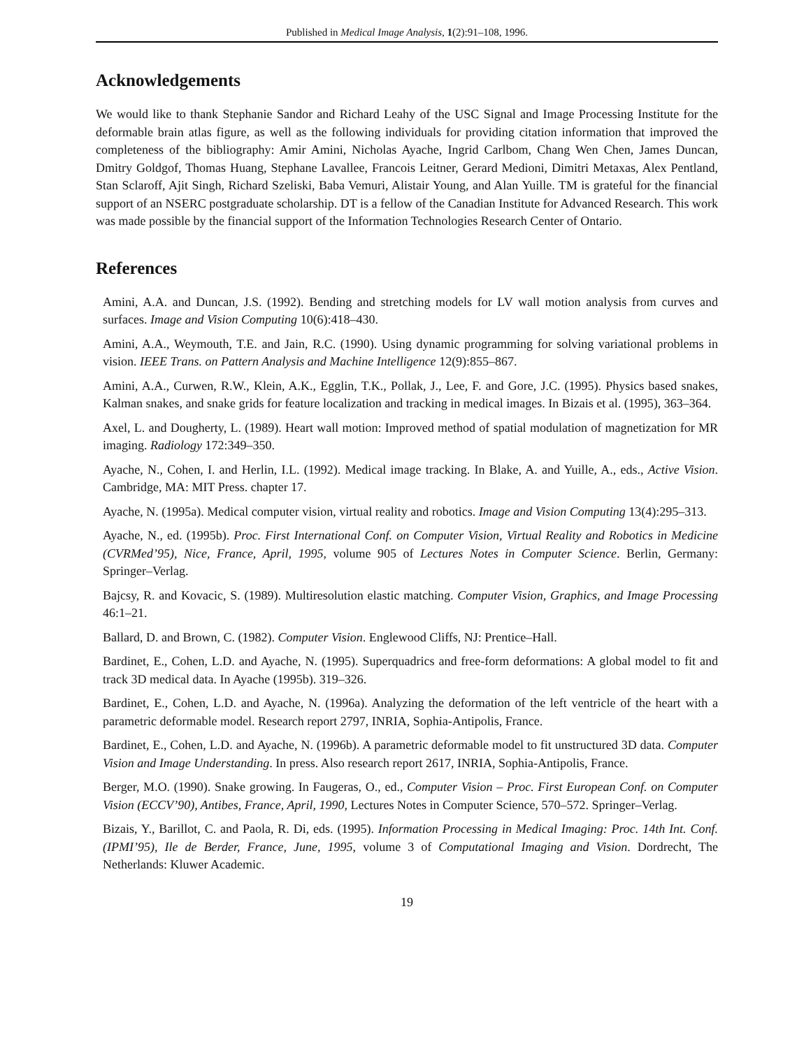Published in Medical Image Analysis, 1(2):91–108, 1996.
Acknowledgements
We would like to thank Stephanie Sandor and Richard Leahy of the USC Signal and Image Processing Institute for the deformable brain atlas figure, as well as the following individuals for providing citation information that improved the completeness of the bibliography: Amir Amini, Nicholas Ayache, Ingrid Carlbom, Chang Wen Chen, James Duncan, Dmitry Goldgof, Thomas Huang, Stephane Lavallee, Francois Leitner, Gerard Medioni, Dimitri Metaxas, Alex Pentland, Stan Sclaroff, Ajit Singh, Richard Szeliski, Baba Vemuri, Alistair Young, and Alan Yuille. TM is grateful for the financial support of an NSERC postgraduate scholarship. DT is a fellow of the Canadian Institute for Advanced Research. This work was made possible by the financial support of the Information Technologies Research Center of Ontario.
References
Amini, A.A. and Duncan, J.S. (1992). Bending and stretching models for LV wall motion analysis from curves and surfaces. Image and Vision Computing 10(6):418–430.
Amini, A.A., Weymouth, T.E. and Jain, R.C. (1990). Using dynamic programming for solving variational problems in vision. IEEE Trans. on Pattern Analysis and Machine Intelligence 12(9):855–867.
Amini, A.A., Curwen, R.W., Klein, A.K., Egglin, T.K., Pollak, J., Lee, F. and Gore, J.C. (1995). Physics based snakes, Kalman snakes, and snake grids for feature localization and tracking in medical images. In Bizais et al. (1995), 363–364.
Axel, L. and Dougherty, L. (1989). Heart wall motion: Improved method of spatial modulation of magnetization for MR imaging. Radiology 172:349–350.
Ayache, N., Cohen, I. and Herlin, I.L. (1992). Medical image tracking. In Blake, A. and Yuille, A., eds., Active Vision. Cambridge, MA: MIT Press. chapter 17.
Ayache, N. (1995a). Medical computer vision, virtual reality and robotics. Image and Vision Computing 13(4):295–313.
Ayache, N., ed. (1995b). Proc. First International Conf. on Computer Vision, Virtual Reality and Robotics in Medicine (CVRMed’95), Nice, France, April, 1995, volume 905 of Lectures Notes in Computer Science. Berlin, Germany: Springer–Verlag.
Bajcsy, R. and Kovacic, S. (1989). Multiresolution elastic matching. Computer Vision, Graphics, and Image Processing 46:1–21.
Ballard, D. and Brown, C. (1982). Computer Vision. Englewood Cliffs, NJ: Prentice–Hall.
Bardinet, E., Cohen, L.D. and Ayache, N. (1995). Superquadrics and free-form deformations: A global model to fit and track 3D medical data. In Ayache (1995b). 319–326.
Bardinet, E., Cohen, L.D. and Ayache, N. (1996a). Analyzing the deformation of the left ventricle of the heart with a parametric deformable model. Research report 2797, INRIA, Sophia-Antipolis, France.
Bardinet, E., Cohen, L.D. and Ayache, N. (1996b). A parametric deformable model to fit unstructured 3D data. Computer Vision and Image Understanding. In press. Also research report 2617, INRIA, Sophia-Antipolis, France.
Berger, M.O. (1990). Snake growing. In Faugeras, O., ed., Computer Vision – Proc. First European Conf. on Computer Vision (ECCV’90), Antibes, France, April, 1990, Lectures Notes in Computer Science, 570–572. Springer–Verlag.
Bizais, Y., Barillot, C. and Paola, R. Di, eds. (1995). Information Processing in Medical Imaging: Proc. 14th Int. Conf. (IPMI’95), Ile de Berder, France, June, 1995, volume 3 of Computational Imaging and Vision. Dordrecht, The Netherlands: Kluwer Academic.
19